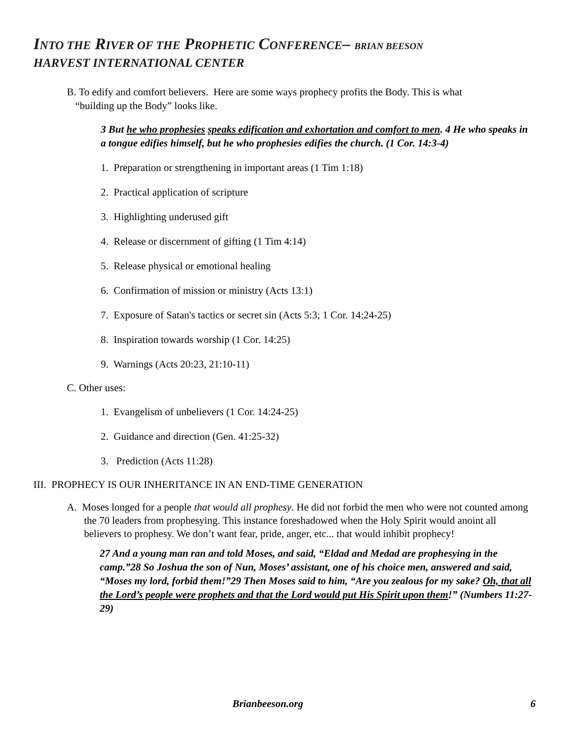INTO THE RIVER OF THE PROPHETIC CONFERENCE– BRIAN BEESON
HARVEST INTERNATIONAL CENTER
B. To edify and comfort believers. Here are some ways prophecy profits the Body. This is what
“building up the Body” looks like.
3 But he who prophesies speaks edification and exhortation and comfort to men. 4 He who speaks in a tongue edifies himself, but he who prophesies edifies the church. (1 Cor. 14:3-4)
1. Preparation or strengthening in important areas (1 Tim 1:18)
2. Practical application of scripture
3. Highlighting underused gift
4. Release or discernment of gifting (1 Tim 4:14)
5. Release physical or emotional healing
6. Confirmation of mission or ministry (Acts 13:1)
7. Exposure of Satan's tactics or secret sin (Acts 5:3; 1 Cor. 14:24-25)
8. Inspiration towards worship (1 Cor. 14:25)
9. Warnings (Acts 20:23, 21:10-11)
C. Other uses:
1. Evangelism of unbelievers (1 Cor. 14:24-25)
2. Guidance and direction (Gen. 41:25-32)
3. Prediction (Acts 11:28)
III. PROPHECY IS OUR INHERITANCE IN AN END-TIME GENERATION
A. Moses longed for a people that would all prophesy. He did not forbid the men who were not counted among the 70 leaders from prophesying. This instance foreshadowed when the Holy Spirit would anoint all believers to prophesy. We don’t want fear, pride, anger, etc... that would inhibit prophecy!
27 And a young man ran and told Moses, and said, “Eldad and Medad are prophesying in the camp.”28 So Joshua the son of Nun, Moses’ assistant, one of his choice men, answered and said, “Moses my lord, forbid them!”29 Then Moses said to him, “Are you zealous for my sake? Oh, that all the Lord’s people were prophets and that the Lord would put His Spirit upon them!” (Numbers 11:27-29)
Brianbeeson.org 6